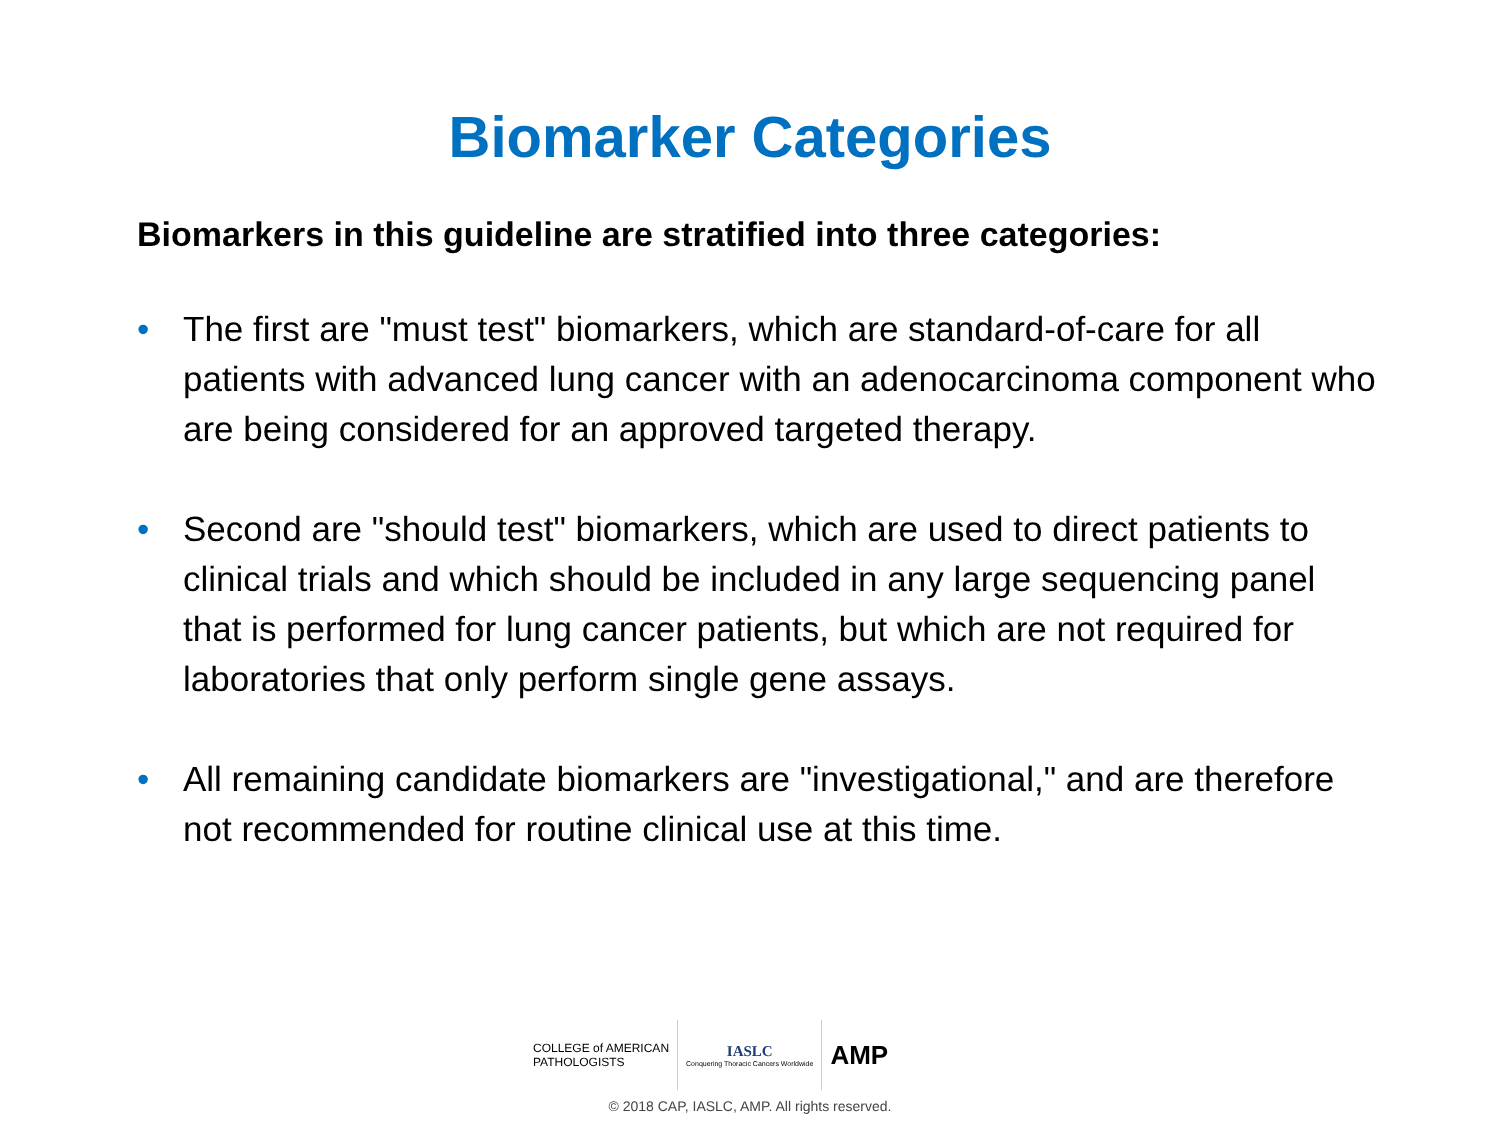Biomarker Categories
Biomarkers in this guideline are stratified into three categories:
• The first are "must test" biomarkers, which are standard-of-care for all patients with advanced lung cancer with an adenocarcinoma component who are being considered for an approved targeted therapy.
• Second are "should test" biomarkers, which are used to direct patients to clinical trials and which should be included in any large sequencing panel that is performed for lung cancer patients, but which are not required for laboratories that only perform single gene assays.
• All remaining candidate biomarkers are "investigational," and are therefore not recommended for routine clinical use at this time.
COLLEGE of AMERICAN
PATHOLOGISTS
IASLC
Conquering Thoracic Cancers Worldwide
AMP
© 2018 CAP, IASLC, AMP. All rights reserved.